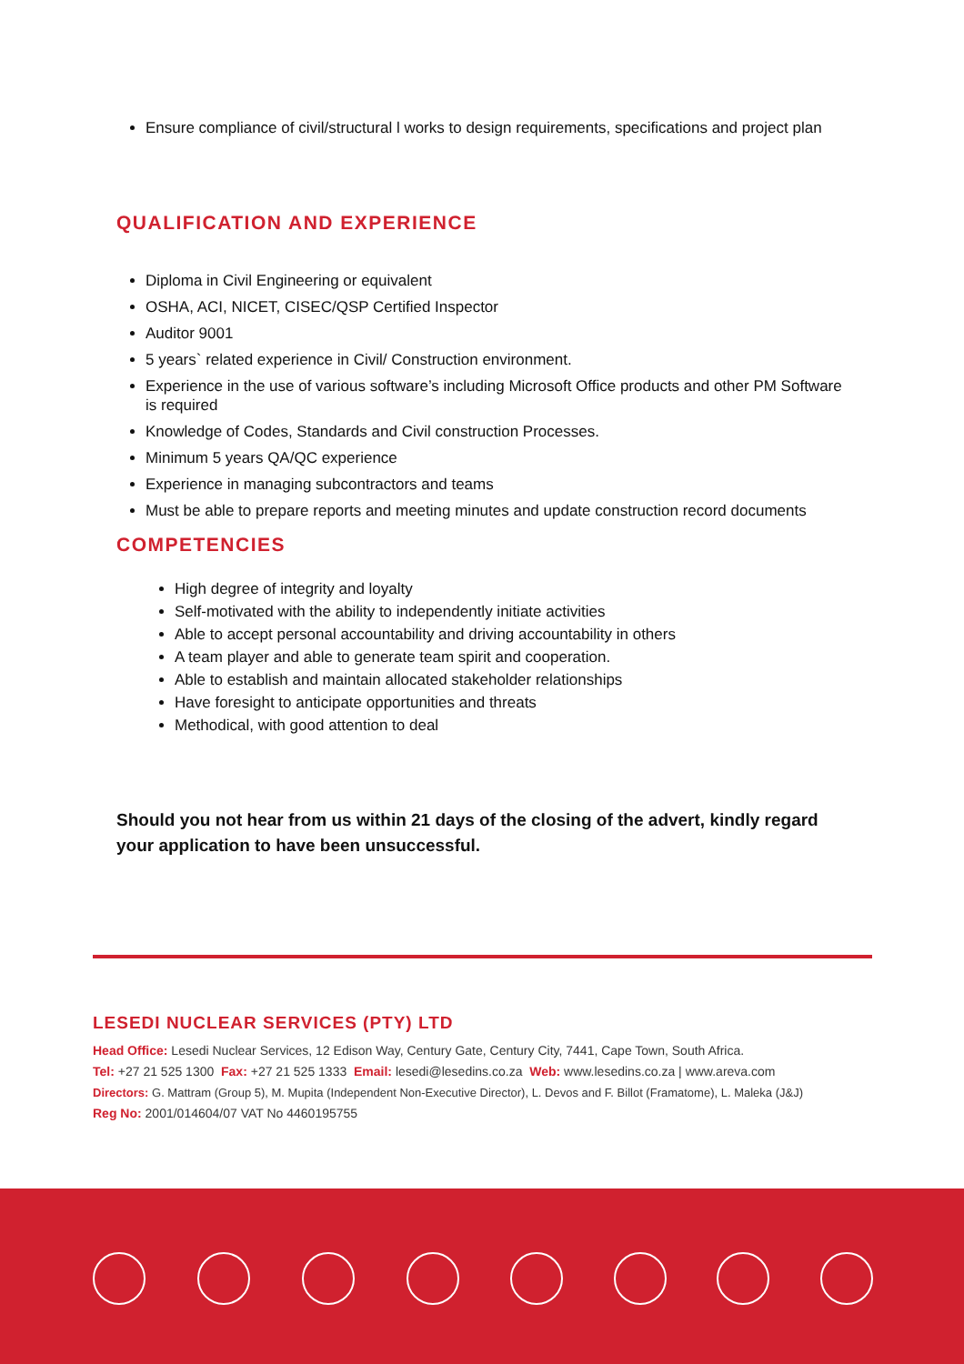Ensure compliance of civil/structural l works to design requirements, specifications and project plan
QUALIFICATION AND EXPERIENCE
Diploma in Civil Engineering or equivalent
OSHA, ACI, NICET, CISEC/QSP Certified Inspector
Auditor 9001
5 years` related experience in Civil/ Construction environment.
Experience in the use of various software’s including Microsoft Office products and other PM Software is required
Knowledge of Codes, Standards and Civil construction Processes.
Minimum 5 years QA/QC experience
Experience in managing subcontractors and teams
Must be able to prepare reports and meeting minutes and update construction record documents
COMPETENCIES
High degree of integrity and loyalty
Self-motivated with the ability to independently initiate activities
Able to accept personal accountability and driving accountability in others
A team player and able to generate team spirit and cooperation.
Able to establish and maintain allocated stakeholder relationships
Have foresight to anticipate opportunities and threats
Methodical, with good attention to deal
Should you not hear from us within 21 days of the closing of the advert, kindly regard your application to have been unsuccessful.
LESEDI NUCLEAR SERVICES (PTY) LTD
Head Office: Lesedi Nuclear Services, 12 Edison Way, Century Gate, Century City, 7441, Cape Town, South Africa.
Tel: +27 21 525 1300 Fax: +27 21 525 1333 Email: lesedi@lesedins.co.za Web: www.lesedins.co.za | www.areva.com
Directors: G. Mattram (Group 5), M. Mupita (Independent Non-Executive Director), L. Devos and F. Billot (Framatome), L. Maleka (J&J)
Reg No: 2001/014604/07 VAT No 4460195755